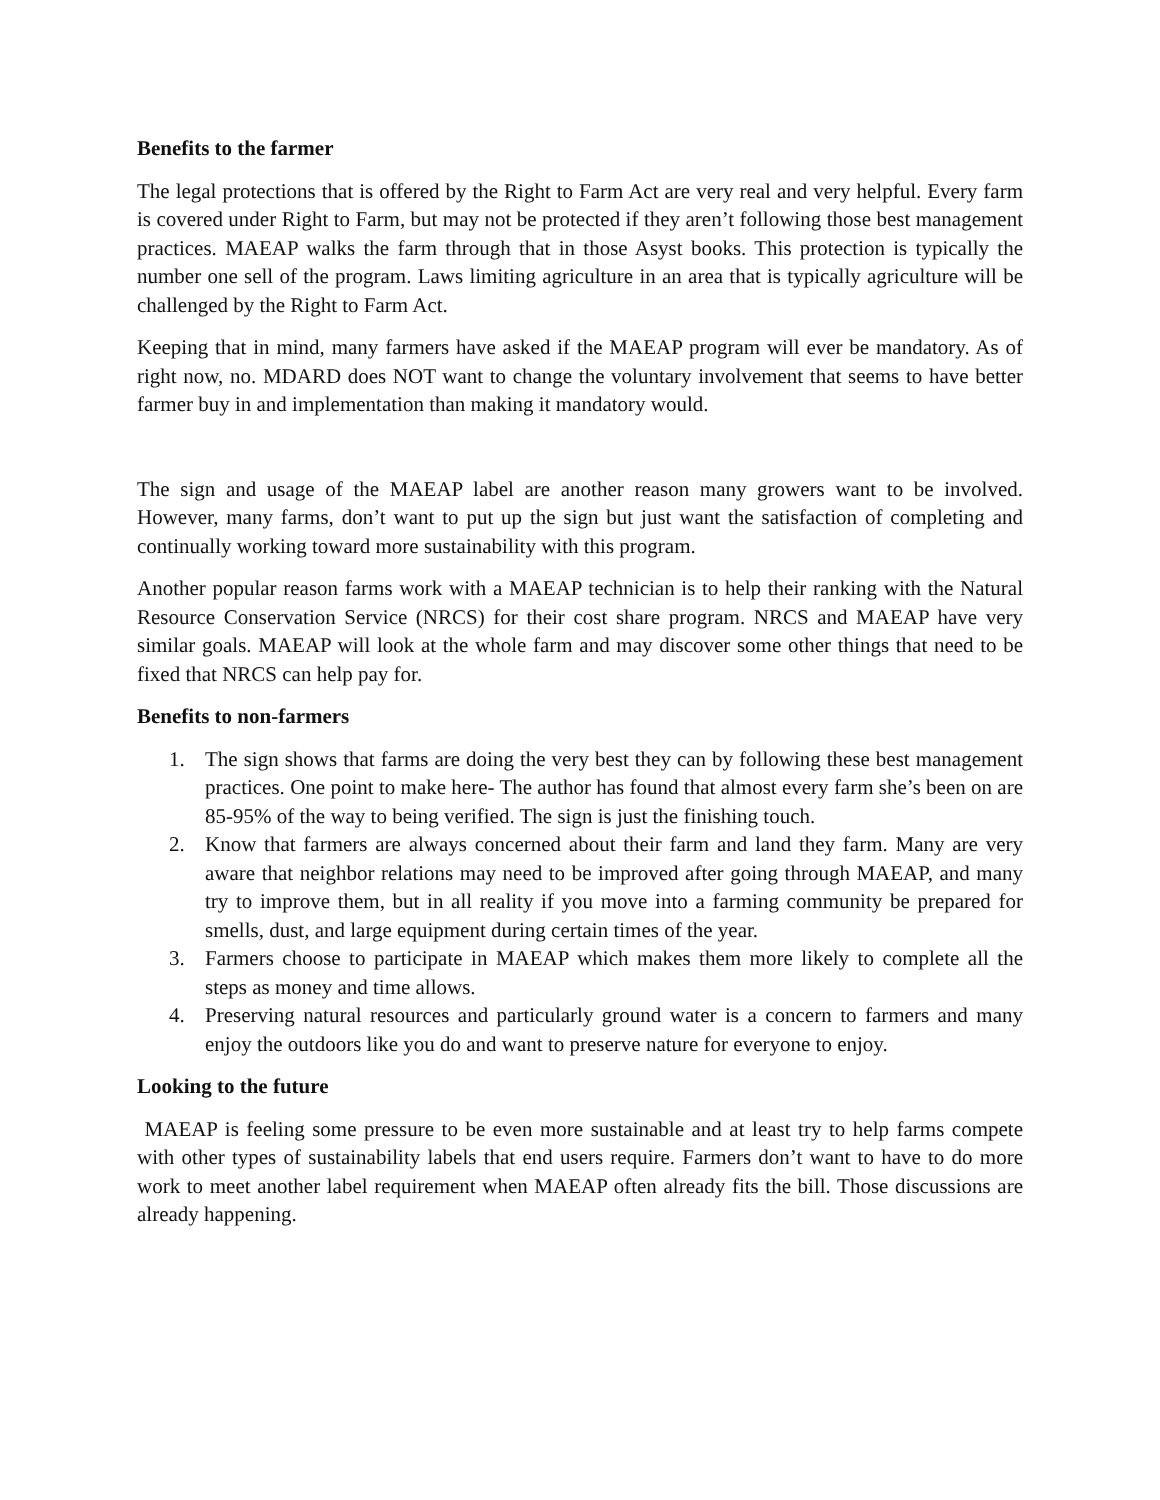Benefits to the farmer
The legal protections that is offered by the Right to Farm Act are very real and very helpful. Every farm is covered under Right to Farm, but may not be protected if they aren’t following those best management practices. MAEAP walks the farm through that in those Asyst books. This protection is typically the number one sell of the program. Laws limiting agriculture in an area that is typically agriculture will be challenged by the Right to Farm Act.
Keeping that in mind, many farmers have asked if the MAEAP program will ever be mandatory. As of right now, no. MDARD does NOT want to change the voluntary involvement that seems to have better farmer buy in and implementation than making it mandatory would.
The sign and usage of the MAEAP label are another reason many growers want to be involved. However, many farms, don’t want to put up the sign but just want the satisfaction of completing and continually working toward more sustainability with this program.
Another popular reason farms work with a MAEAP technician is to help their ranking with the Natural Resource Conservation Service (NRCS) for their cost share program. NRCS and MAEAP have very similar goals. MAEAP will look at the whole farm and may discover some other things that need to be fixed that NRCS can help pay for.
Benefits to non-farmers
1. The sign shows that farms are doing the very best they can by following these best management practices. One point to make here- The author has found that almost every farm she’s been on are 85-95% of the way to being verified. The sign is just the finishing touch.
2. Know that farmers are always concerned about their farm and land they farm. Many are very aware that neighbor relations may need to be improved after going through MAEAP, and many try to improve them, but in all reality if you move into a farming community be prepared for smells, dust, and large equipment during certain times of the year.
3. Farmers choose to participate in MAEAP which makes them more likely to complete all the steps as money and time allows.
4. Preserving natural resources and particularly ground water is a concern to farmers and many enjoy the outdoors like you do and want to preserve nature for everyone to enjoy.
Looking to the future
MAEAP is feeling some pressure to be even more sustainable and at least try to help farms compete with other types of sustainability labels that end users require. Farmers don’t want to have to do more work to meet another label requirement when MAEAP often already fits the bill. Those discussions are already happening.